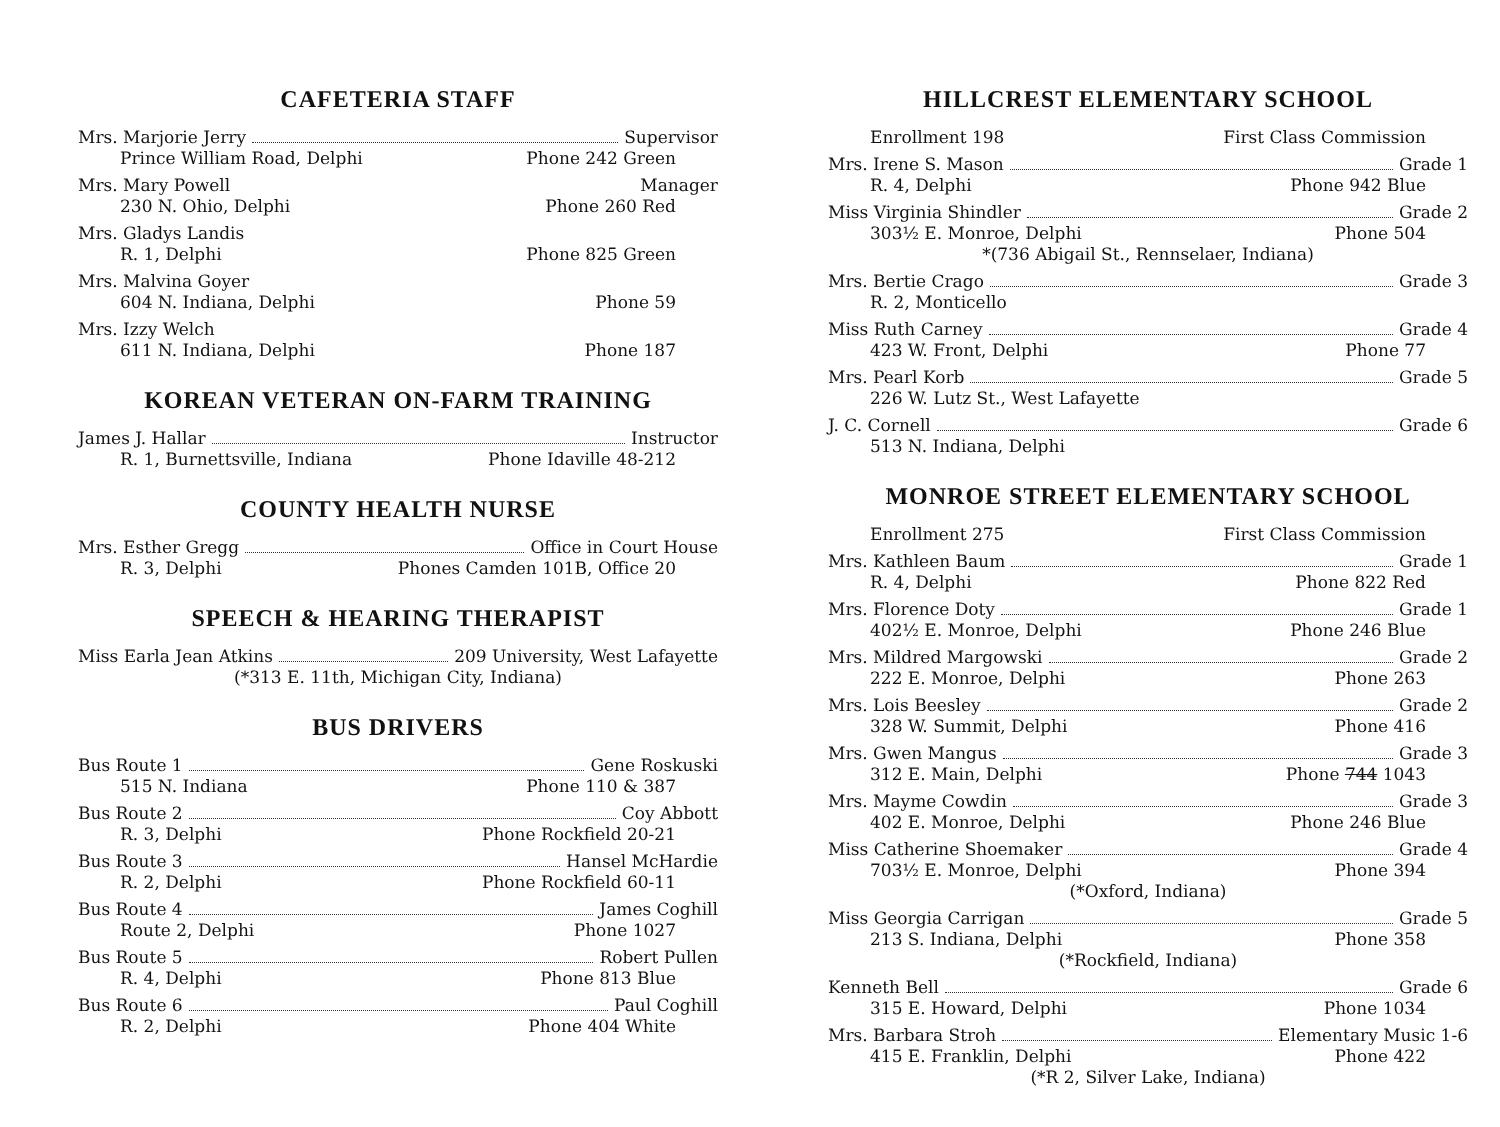CAFETERIA STAFF
Mrs. Marjorie Jerry Supervisor
Prince William Road, Delphi Phone 242 Green
Mrs. Mary Powell Manager
230 N. Ohio, Delphi Phone 260 Red
Mrs. Gladys Landis
R. 1, Delphi Phone 825 Green
Mrs. Malvina Goyer
604 N. Indiana, Delphi Phone 59
Mrs. Izzy Welch
611 N. Indiana, Delphi Phone 187
KOREAN VETERAN ON-FARM TRAINING
James J. Hallar Instructor
R. 1, Burnettsville, Indiana Phone Idaville 48-212
COUNTY HEALTH NURSE
Mrs. Esther Gregg Office in Court House
R. 3, Delphi Phones Camden 101B, Office 20
SPEECH & HEARING THERAPIST
Miss Earla Jean Atkins 209 University, West Lafayette
(*313 E. 11th, Michigan City, Indiana)
BUS DRIVERS
Bus Route 1 Gene Roskuski
515 N. Indiana Phone 110 & 387
Bus Route 2 Coy Abbott
R. 3, Delphi Phone Rockfield 20-21
Bus Route 3 Hansel McHardie
R. 2, Delphi Phone Rockfield 60-11
Bus Route 4 James Coghill
Route 2, Delphi Phone 1027
Bus Route 5 Robert Pullen
R. 4, Delphi Phone 813 Blue
Bus Route 6 Paul Coghill
R. 2, Delphi Phone 404 White
HILLCREST ELEMENTARY SCHOOL
Enrollment 198 First Class Commission
Mrs. Irene S. Mason Grade 1
R. 4, Delphi Phone 942 Blue
Miss Virginia Shindler Grade 2
303½ E. Monroe, Delphi Phone 504
*(736 Abigail St., Rennselaer, Indiana)
Mrs. Bertie Crago Grade 3
R. 2, Monticello
Miss Ruth Carney Grade 4
423 W. Front, Delphi Phone 77
Mrs. Pearl Korb Grade 5
226 W. Lutz St., West Lafayette
J. C. Cornell Grade 6
513 N. Indiana, Delphi
MONROE STREET ELEMENTARY SCHOOL
Enrollment 275 First Class Commission
Mrs. Kathleen Baum Grade 1
R. 4, Delphi Phone 822 Red
Mrs. Florence Doty Grade 1
402½ E. Monroe, Delphi Phone 246 Blue
Mrs. Mildred Margowski Grade 2
222 E. Monroe, Delphi Phone 263
Mrs. Lois Beesley Grade 2
328 W. Summit, Delphi Phone 416
Mrs. Gwen Mangus Grade 3
312 E. Main, Delphi Phone 744 1043
Mrs. Mayme Cowdin Grade 3
402 E. Monroe, Delphi Phone 246 Blue
Miss Catherine Shoemaker Grade 4
703½ E. Monroe, Delphi Phone 394
(*Oxford, Indiana)
Miss Georgia Carrigan Grade 5
213 S. Indiana, Delphi Phone 358
(*Rockfield, Indiana)
Kenneth Bell Grade 6
315 E. Howard, Delphi Phone 1034
Mrs. Barbara Stroh Elementary Music 1-6
415 E. Franklin, Delphi Phone 422
(*R 2, Silver Lake, Indiana)